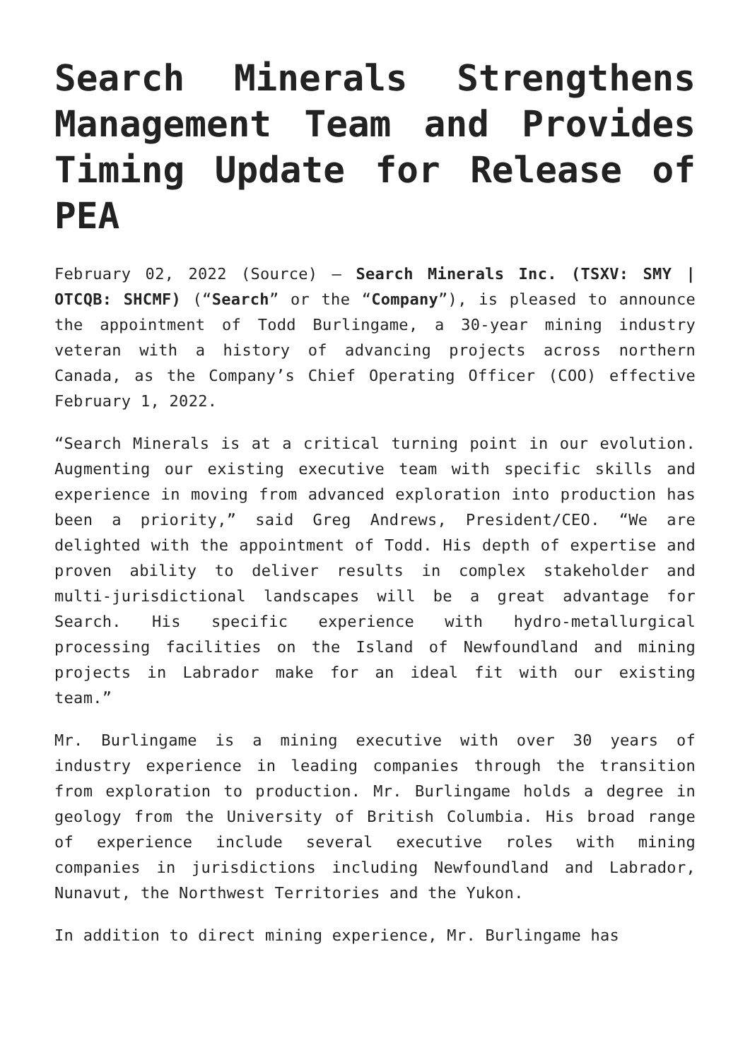Search Minerals Strengthens Management Team and Provides Timing Update for Release of PEA
February 02, 2022 (Source) – Search Minerals Inc. (TSXV: SMY | OTCQB: SHCMF) (“Search” or the “Company”), is pleased to announce the appointment of Todd Burlingame, a 30-year mining industry veteran with a history of advancing projects across northern Canada, as the Company’s Chief Operating Officer (COO) effective February 1, 2022.
“Search Minerals is at a critical turning point in our evolution. Augmenting our existing executive team with specific skills and experience in moving from advanced exploration into production has been a priority,” said Greg Andrews, President/CEO. “We are delighted with the appointment of Todd. His depth of expertise and proven ability to deliver results in complex stakeholder and multi-jurisdictional landscapes will be a great advantage for Search. His specific experience with hydro-metallurgical processing facilities on the Island of Newfoundland and mining projects in Labrador make for an ideal fit with our existing team.”
Mr. Burlingame is a mining executive with over 30 years of industry experience in leading companies through the transition from exploration to production. Mr. Burlingame holds a degree in geology from the University of British Columbia. His broad range of experience include several executive roles with mining companies in jurisdictions including Newfoundland and Labrador, Nunavut, the Northwest Territories and the Yukon.
In addition to direct mining experience, Mr. Burlingame has